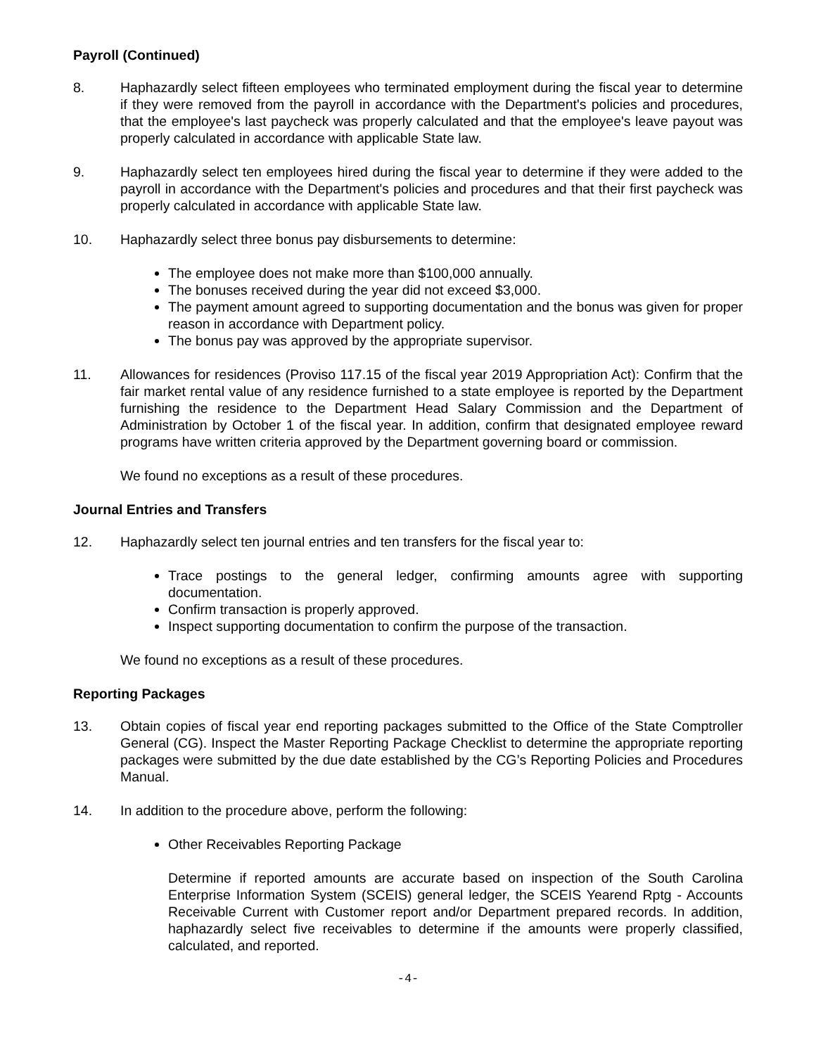Payroll (Continued)
8. Haphazardly select fifteen employees who terminated employment during the fiscal year to determine if they were removed from the payroll in accordance with the Department's policies and procedures, that the employee's last paycheck was properly calculated and that the employee's leave payout was properly calculated in accordance with applicable State law.
9. Haphazardly select ten employees hired during the fiscal year to determine if they were added to the payroll in accordance with the Department's policies and procedures and that their first paycheck was properly calculated in accordance with applicable State law.
10. Haphazardly select three bonus pay disbursements to determine:
The employee does not make more than $100,000 annually.
The bonuses received during the year did not exceed $3,000.
The payment amount agreed to supporting documentation and the bonus was given for proper reason in accordance with Department policy.
The bonus pay was approved by the appropriate supervisor.
11. Allowances for residences (Proviso 117.15 of the fiscal year 2019 Appropriation Act): Confirm that the fair market rental value of any residence furnished to a state employee is reported by the Department furnishing the residence to the Department Head Salary Commission and the Department of Administration by October 1 of the fiscal year. In addition, confirm that designated employee reward programs have written criteria approved by the Department governing board or commission.
We found no exceptions as a result of these procedures.
Journal Entries and Transfers
12. Haphazardly select ten journal entries and ten transfers for the fiscal year to:
Trace postings to the general ledger, confirming amounts agree with supporting documentation.
Confirm transaction is properly approved.
Inspect supporting documentation to confirm the purpose of the transaction.
We found no exceptions as a result of these procedures.
Reporting Packages
13. Obtain copies of fiscal year end reporting packages submitted to the Office of the State Comptroller General (CG). Inspect the Master Reporting Package Checklist to determine the appropriate reporting packages were submitted by the due date established by the CG’s Reporting Policies and Procedures Manual.
14. In addition to the procedure above, perform the following:
Other Receivables Reporting Package
Determine if reported amounts are accurate based on inspection of the South Carolina Enterprise Information System (SCEIS) general ledger, the SCEIS Yearend Rptg - Accounts Receivable Current with Customer report and/or Department prepared records. In addition, haphazardly select five receivables to determine if the amounts were properly classified, calculated, and reported.
-4-